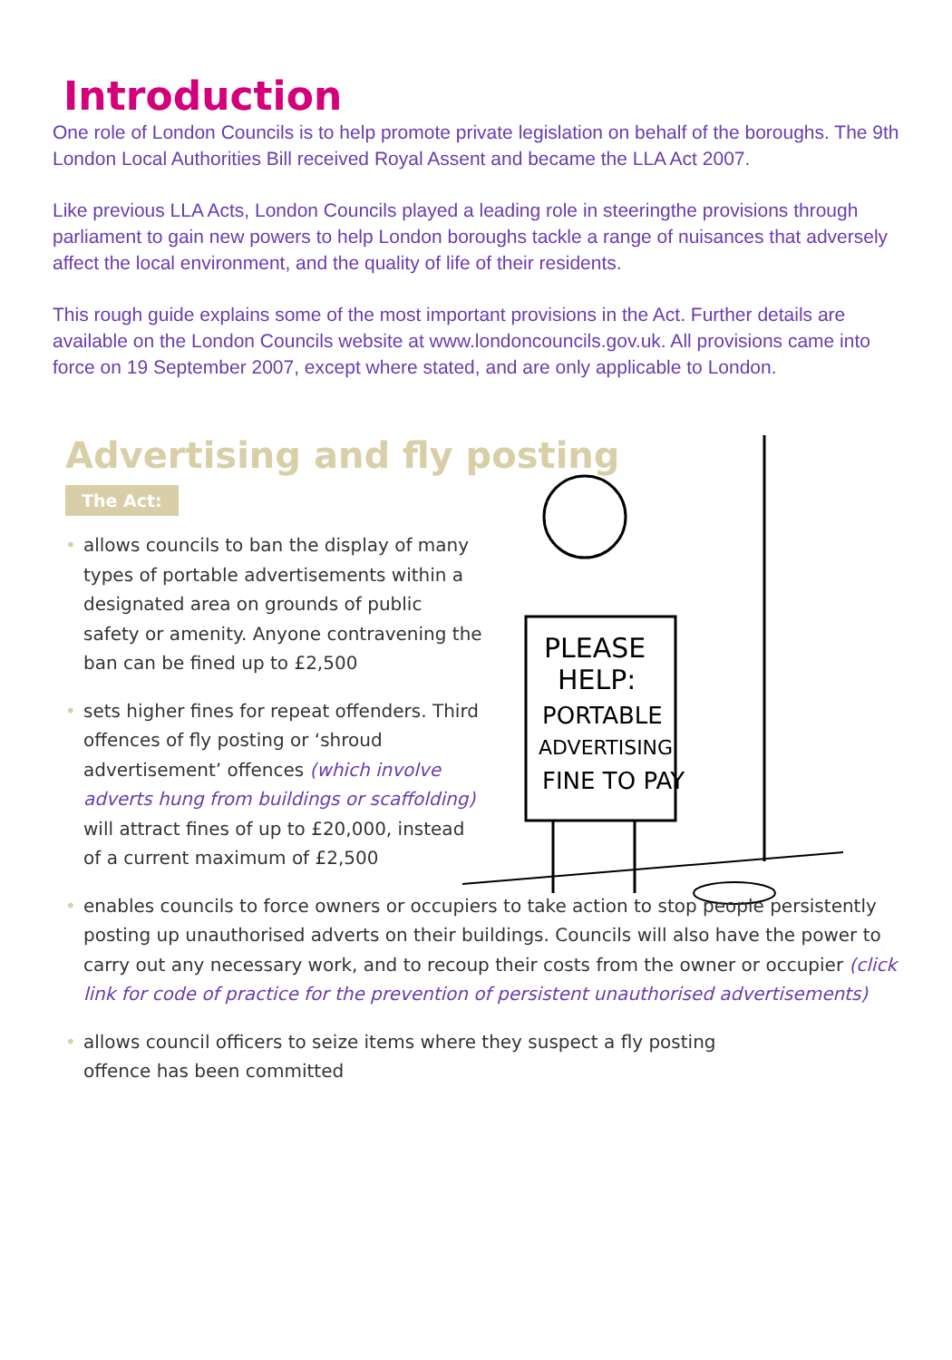Introduction
One role of London Councils is to help promote private legislation on behalf of the boroughs. The 9th London Local Authorities Bill received Royal Assent and became the LLA Act 2007.
Like previous LLA Acts, London Councils played a leading role in steeringthe provisions through parliament to gain new powers to help London boroughs tackle a range of nuisances that adversely affect the local environment, and the quality of life of their residents.
This rough guide explains some of the most important provisions in the Act. Further details are available on the London Councils website at www.londoncouncils.gov.uk. All provisions came into force on 19 September 2007, except where stated, and are only applicable to London.
Advertising and fly posting
The Act:
PLEASE
HELP:
PORTABLE
ADVERTISING
FINE TO PAY
• allows councils to ban the display of many types of portable advertisements within a designated area on grounds of public safety or amenity. Anyone contravening the ban can be fined up to £2,500
• sets higher fines for repeat offenders. Third offences of fly posting or ‘shroud advertisement’ offences (which involve adverts hung from buildings or scaffolding) will attract fines of up to £20,000, instead of a current maximum of £2,500
• enables councils to force owners or occupiers to take action to stop people persistently posting up unauthorised adverts on their buildings. Councils will also have the power to carry out any necessary work, and to recoup their costs from the owner or occupier (click link for code of practice for the prevention of persistent unauthorised advertisements)
• allows council officers to seize items where they suspect a fly posting offence has been committed